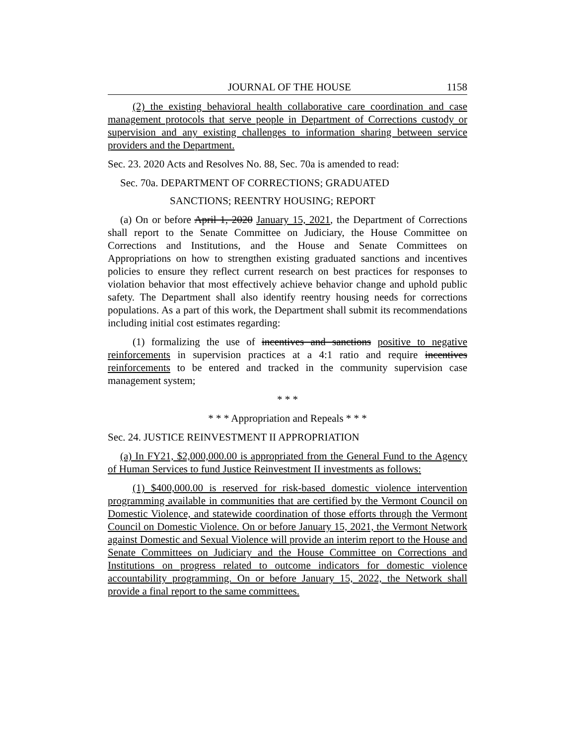JOURNAL OF THE HOUSE 1158
(2) the existing behavioral health collaborative care coordination and case management protocols that serve people in Department of Corrections custody or supervision and any existing challenges to information sharing between service providers and the Department.
Sec. 23. 2020 Acts and Resolves No. 88, Sec. 70a is amended to read:
Sec. 70a. DEPARTMENT OF CORRECTIONS; GRADUATED
SANCTIONS; REENTRY HOUSING; REPORT
(a) On or before April 1, 2020 January 15, 2021, the Department of Corrections shall report to the Senate Committee on Judiciary, the House Committee on Corrections and Institutions, and the House and Senate Committees on Appropriations on how to strengthen existing graduated sanctions and incentives policies to ensure they reflect current research on best practices for responses to violation behavior that most effectively achieve behavior change and uphold public safety. The Department shall also identify reentry housing needs for corrections populations. As a part of this work, the Department shall submit its recommendations including initial cost estimates regarding:
(1) formalizing the use of incentives and sanctions positive to negative reinforcements in supervision practices at a 4:1 ratio and require incentives reinforcements to be entered and tracked in the community supervision case management system;
* * *
* * * Appropriation and Repeals * * *
Sec. 24. JUSTICE REINVESTMENT II APPROPRIATION
(a) In FY21, $2,000,000.00 is appropriated from the General Fund to the Agency of Human Services to fund Justice Reinvestment II investments as follows:
(1) $400,000.00 is reserved for risk-based domestic violence intervention programming available in communities that are certified by the Vermont Council on Domestic Violence, and statewide coordination of those efforts through the Vermont Council on Domestic Violence. On or before January 15, 2021, the Vermont Network against Domestic and Sexual Violence will provide an interim report to the House and Senate Committees on Judiciary and the House Committee on Corrections and Institutions on progress related to outcome indicators for domestic violence accountability programming. On or before January 15, 2022, the Network shall provide a final report to the same committees.